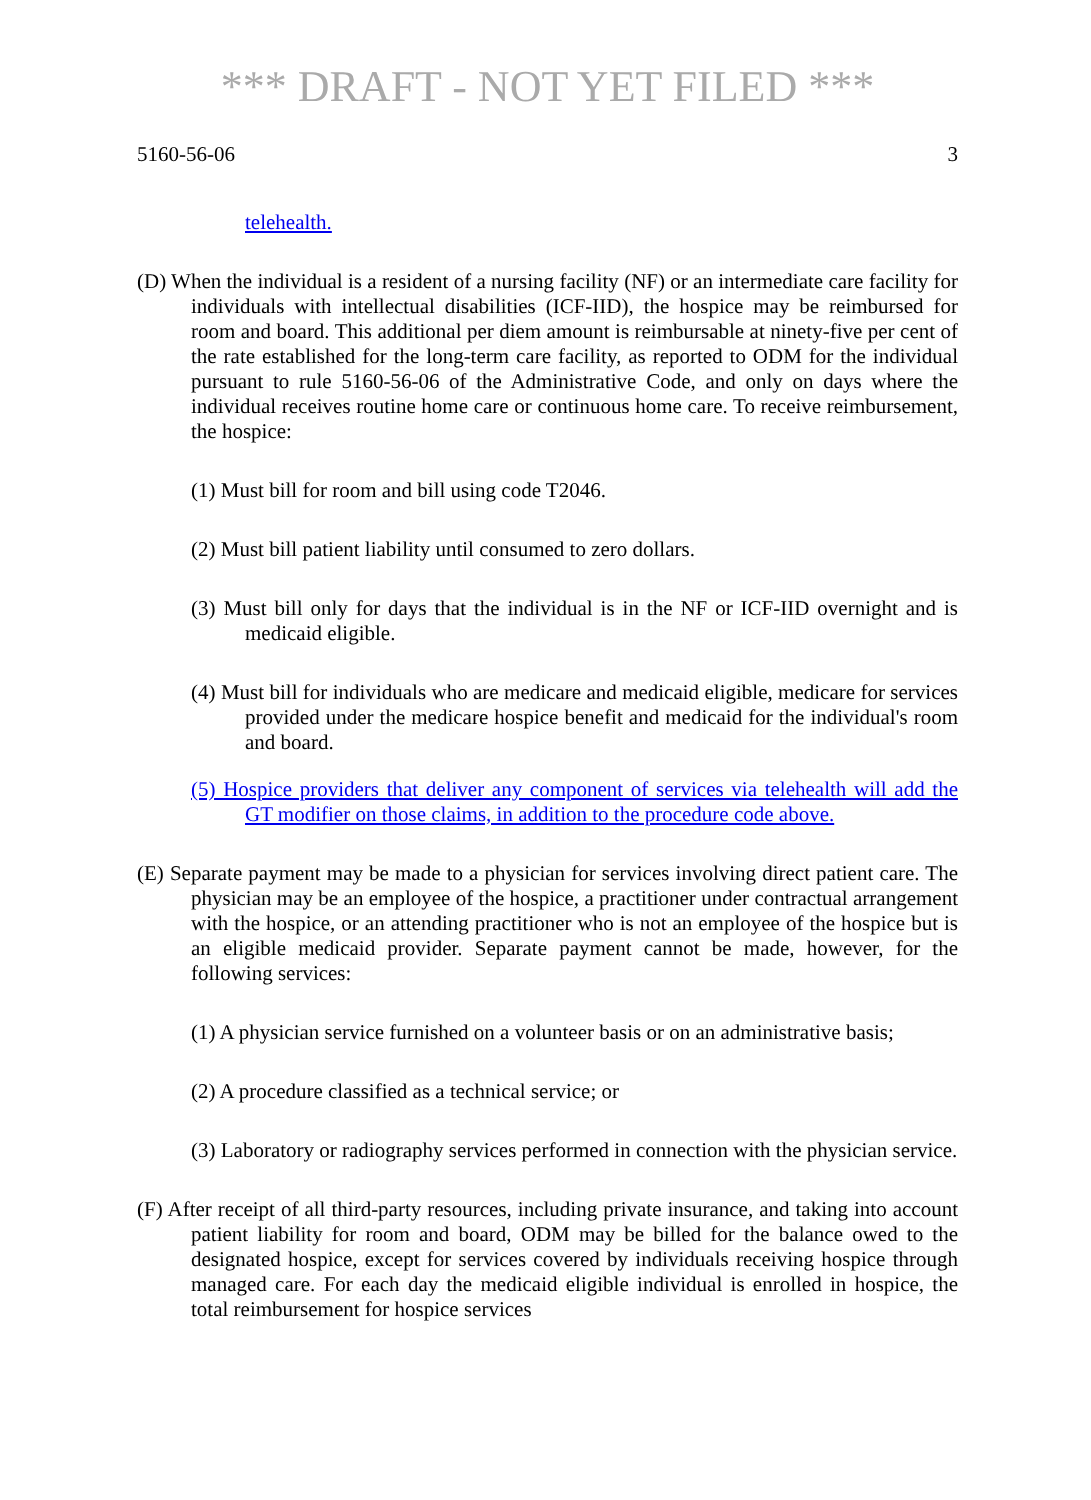*** DRAFT - NOT YET FILED ***
5160-56-06 3
telehealth.
(D) When the individual is a resident of a nursing facility (NF) or an intermediate care facility for individuals with intellectual disabilities (ICF-IID), the hospice may be reimbursed for room and board. This additional per diem amount is reimbursable at ninety-five per cent of the rate established for the long-term care facility, as reported to ODM for the individual pursuant to rule 5160-56-06 of the Administrative Code, and only on days where the individual receives routine home care or continuous home care. To receive reimbursement, the hospice:
(1) Must bill for room and bill using code T2046.
(2) Must bill patient liability until consumed to zero dollars.
(3) Must bill only for days that the individual is in the NF or ICF-IID overnight and is medicaid eligible.
(4) Must bill for individuals who are medicare and medicaid eligible, medicare for services provided under the medicare hospice benefit and medicaid for the individual's room and board.
(5) Hospice providers that deliver any component of services via telehealth will add the GT modifier on those claims, in addition to the procedure code above.
(E) Separate payment may be made to a physician for services involving direct patient care. The physician may be an employee of the hospice, a practitioner under contractual arrangement with the hospice, or an attending practitioner who is not an employee of the hospice but is an eligible medicaid provider. Separate payment cannot be made, however, for the following services:
(1) A physician service furnished on a volunteer basis or on an administrative basis;
(2) A procedure classified as a technical service; or
(3) Laboratory or radiography services performed in connection with the physician service.
(F) After receipt of all third-party resources, including private insurance, and taking into account patient liability for room and board, ODM may be billed for the balance owed to the designated hospice, except for services covered by individuals receiving hospice through managed care. For each day the medicaid eligible individual is enrolled in hospice, the total reimbursement for hospice services